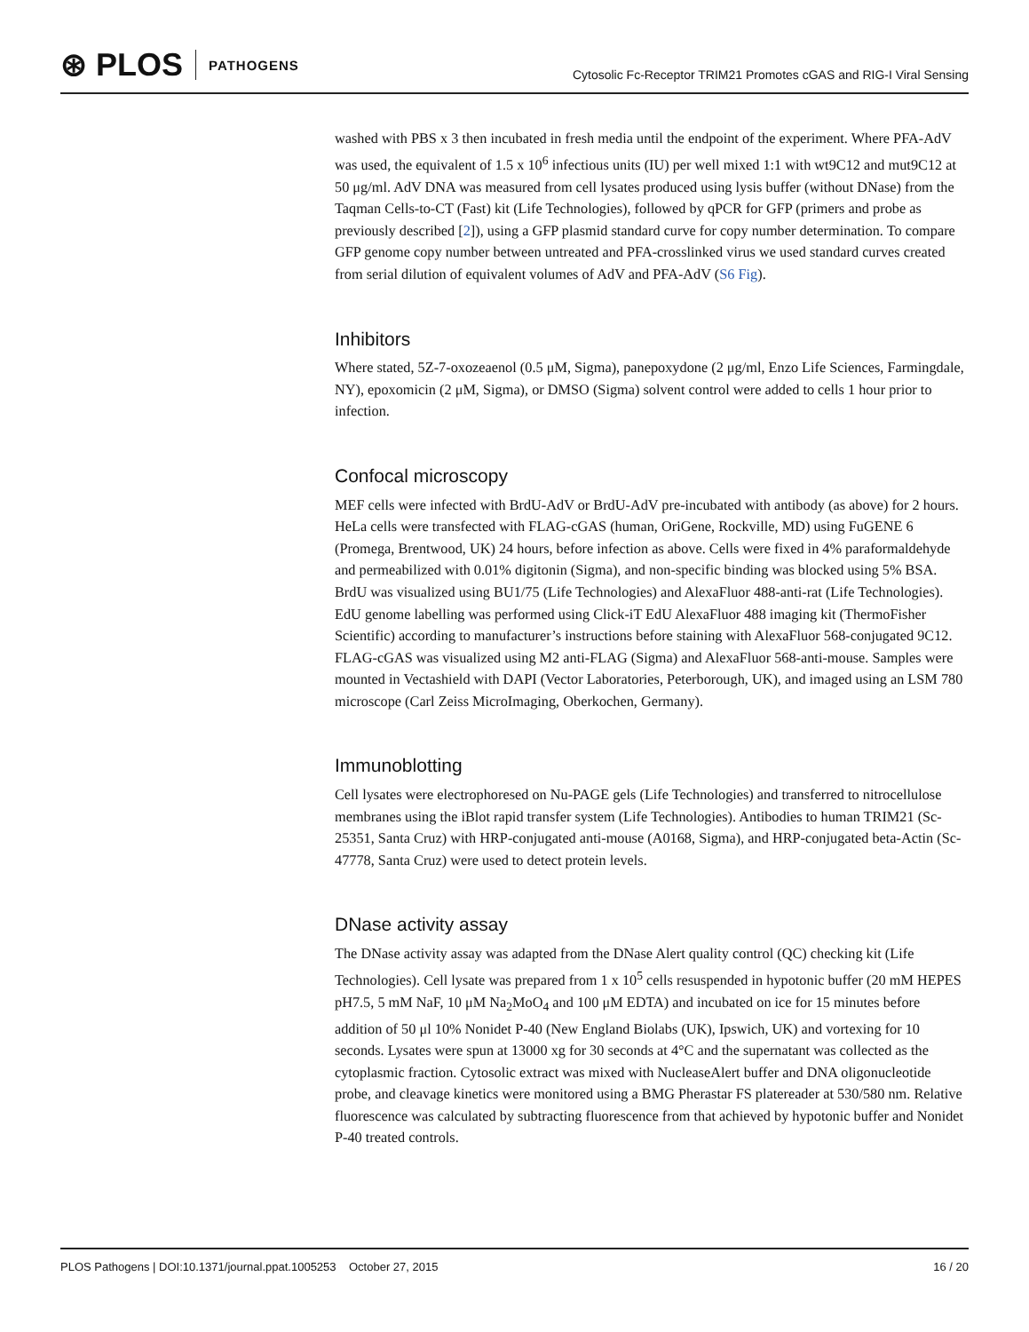⊛ PLOS PATHOGENS
Cytosolic Fc-Receptor TRIM21 Promotes cGAS and RIG-I Viral Sensing
washed with PBS x 3 then incubated in fresh media until the endpoint of the experiment. Where PFA-AdV was used, the equivalent of 1.5 x 10<sup>6</sup> infectious units (IU) per well mixed 1:1 with wt9C12 and mut9C12 at 50 μg/ml. AdV DNA was measured from cell lysates produced using lysis buffer (without DNase) from the Taqman Cells-to-CT (Fast) kit (Life Technologies), followed by qPCR for GFP (primers and probe as previously described [2]), using a GFP plasmid standard curve for copy number determination. To compare GFP genome copy number between untreated and PFA-crosslinked virus we used standard curves created from serial dilution of equivalent volumes of AdV and PFA-AdV (S6 Fig).
Inhibitors
Where stated, 5Z-7-oxozeaenol (0.5 μM, Sigma), panepoxydone (2 μg/ml, Enzo Life Sciences, Farmingdale, NY), epoxomicin (2 μM, Sigma), or DMSO (Sigma) solvent control were added to cells 1 hour prior to infection.
Confocal microscopy
MEF cells were infected with BrdU-AdV or BrdU-AdV pre-incubated with antibody (as above) for 2 hours. HeLa cells were transfected with FLAG-cGAS (human, OriGene, Rockville, MD) using FuGENE 6 (Promega, Brentwood, UK) 24 hours, before infection as above. Cells were fixed in 4% paraformaldehyde and permeabilized with 0.01% digitonin (Sigma), and non-specific binding was blocked using 5% BSA. BrdU was visualized using BU1/75 (Life Technologies) and AlexaFluor 488-anti-rat (Life Technologies). EdU genome labelling was performed using Click-iT EdU AlexaFluor 488 imaging kit (ThermoFisher Scientific) according to manufacturer’s instructions before staining with AlexaFluor 568-conjugated 9C12. FLAG-cGAS was visualized using M2 anti-FLAG (Sigma) and AlexaFluor 568-anti-mouse. Samples were mounted in Vectashield with DAPI (Vector Laboratories, Peterborough, UK), and imaged using an LSM 780 microscope (Carl Zeiss MicroImaging, Oberkochen, Germany).
Immunoblotting
Cell lysates were electrophoresed on Nu-PAGE gels (Life Technologies) and transferred to nitrocellulose membranes using the iBlot rapid transfer system (Life Technologies). Antibodies to human TRIM21 (Sc-25351, Santa Cruz) with HRP-conjugated anti-mouse (A0168, Sigma), and HRP-conjugated beta-Actin (Sc-47778, Santa Cruz) were used to detect protein levels.
DNase activity assay
The DNase activity assay was adapted from the DNase Alert quality control (QC) checking kit (Life Technologies). Cell lysate was prepared from 1 x 10<sup>5</sup> cells resuspended in hypotonic buffer (20 mM HEPES pH7.5, 5 mM NaF, 10 μM Na<sub>2</sub>MoO<sub>4</sub> and 100 μM EDTA) and incubated on ice for 15 minutes before addition of 50 μl 10% Nonidet P-40 (New England Biolabs (UK), Ipswich, UK) and vortexing for 10 seconds. Lysates were spun at 13000 xg for 30 seconds at 4°C and the supernatant was collected as the cytoplasmic fraction. Cytosolic extract was mixed with NucleaseAlert buffer and DNA oligonucleotide probe, and cleavage kinetics were monitored using a BMG Pherastar FS platereader at 530/580 nm. Relative fluorescence was calculated by subtracting fluorescence from that achieved by hypotonic buffer and Nonidet P-40 treated controls.
PLOS Pathogens | DOI:10.1371/journal.ppat.1005253 October 27, 2015 16 / 20